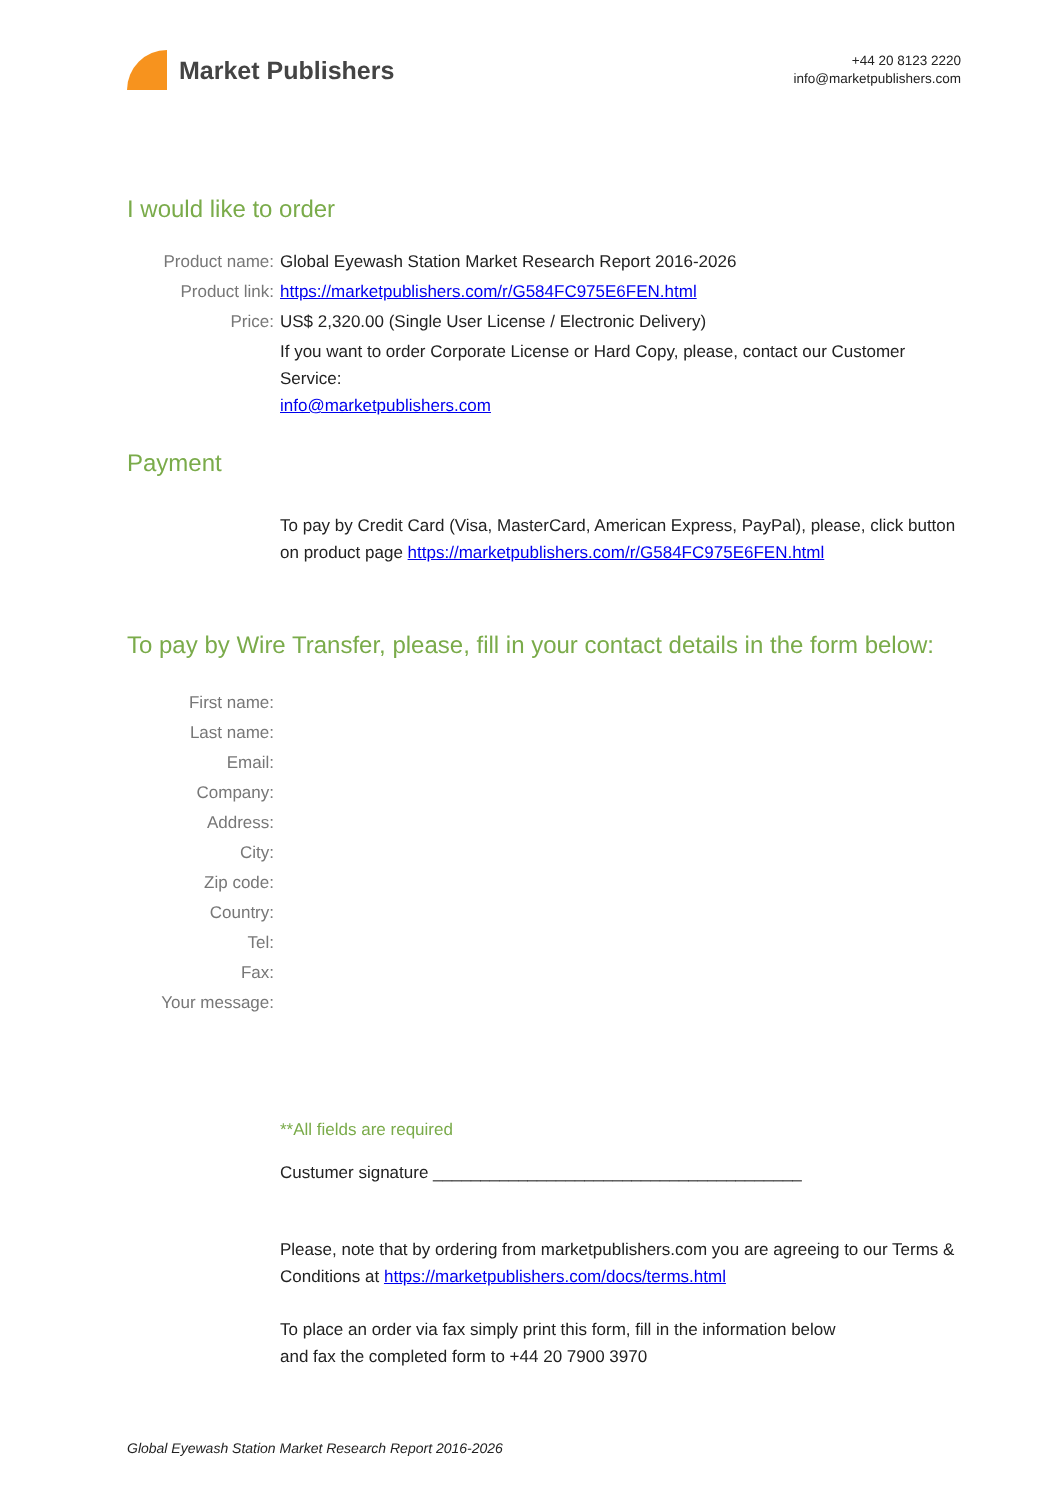Market Publishers
+44 20 8123 2220
info@marketpublishers.com
I would like to order
Product name: Global Eyewash Station Market Research Report 2016-2026
Product link: https://marketpublishers.com/r/G584FC975E6FEN.html
Price: US$ 2,320.00 (Single User License / Electronic Delivery)
If you want to order Corporate License or Hard Copy, please, contact our Customer Service:
info@marketpublishers.com
Payment
To pay by Credit Card (Visa, MasterCard, American Express, PayPal), please, click button on product page https://marketpublishers.com/r/G584FC975E6FEN.html
To pay by Wire Transfer, please, fill in your contact details in the form below:
First name:
Last name:
Email:
Company:
Address:
City:
Zip code:
Country:
Tel:
Fax:
Your message:
**All fields are required
Custumer signature _______________________________________
Please, note that by ordering from marketpublishers.com you are agreeing to our Terms & Conditions at https://marketpublishers.com/docs/terms.html
To place an order via fax simply print this form, fill in the information below
and fax the completed form to +44 20 7900 3970
Global Eyewash Station Market Research Report 2016-2026